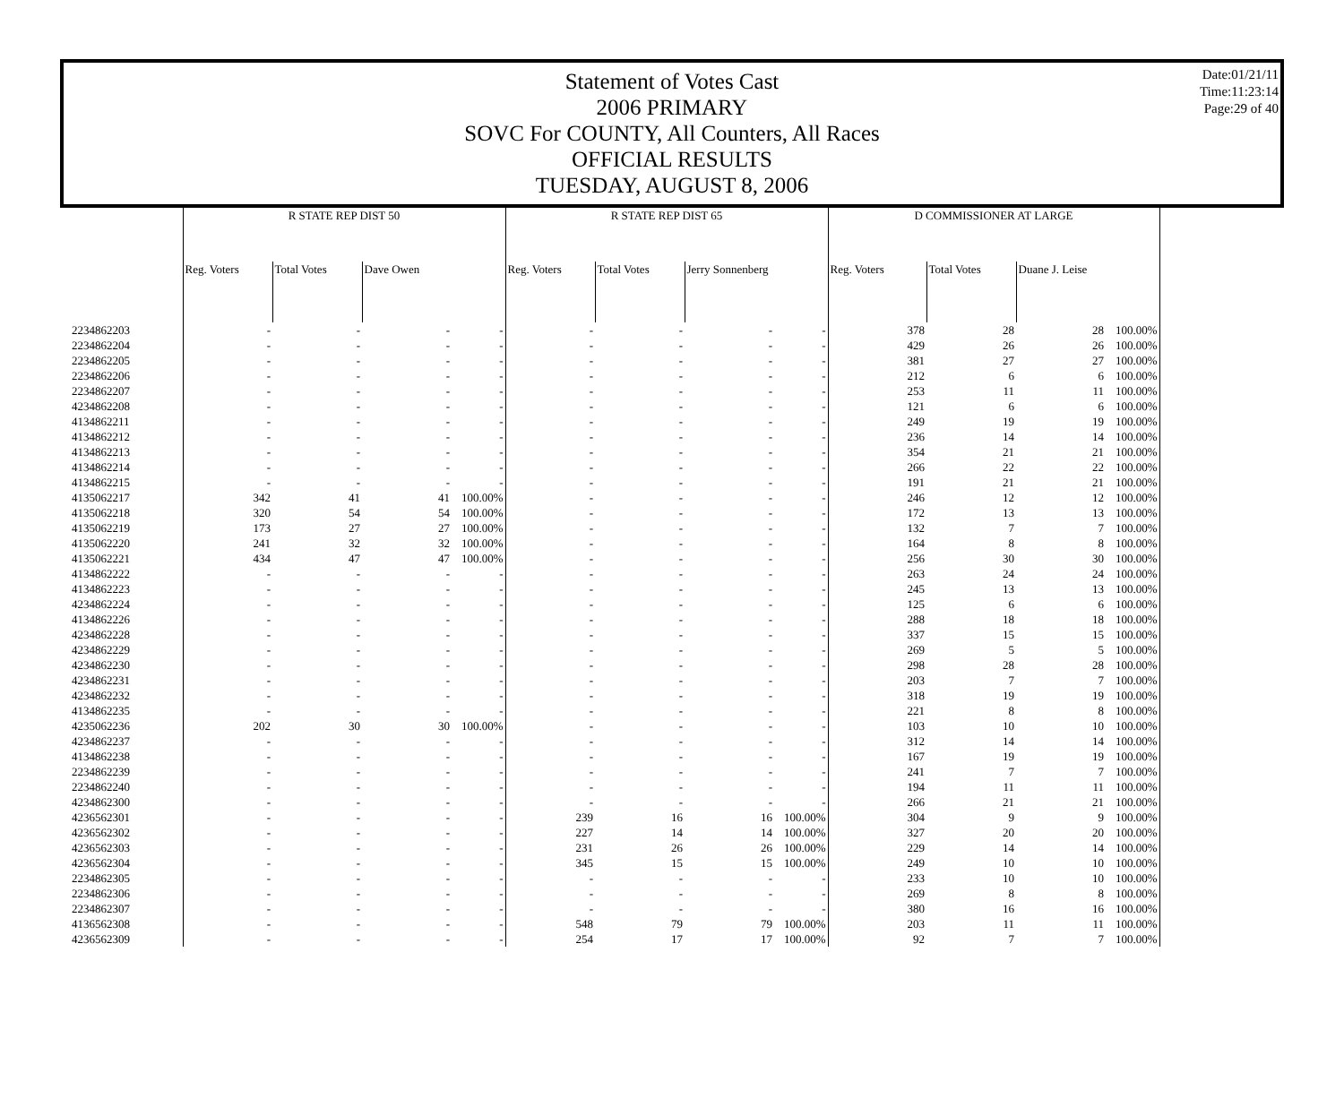Statement of Votes Cast
2006 PRIMARY
SOVC For COUNTY, All Counters, All Races
OFFICIAL RESULTS
TUESDAY, AUGUST 8, 2006
Date:01/21/11
Time:11:23:14
Page:29 of 40
| | R STATE REP DIST 50 | | | | R STATE REP DIST 65 | | | | D COMMISSIONER AT LARGE | | | |
| --- | --- | --- | --- | --- | --- | --- | --- | --- | --- | --- | --- | --- |
| | Reg. Voters | Total Votes | Dave Owen | | Reg. Voters | Total Votes | Jerry Sonnenberg | | Reg. Voters | Total Votes | Duane J. Leise | |
| 2234862203 | - | - | - | - | - | - | - | - | 378 | 28 | 28 | 100.00% |
| 2234862204 | - | - | - | - | - | - | - | - | 429 | 26 | 26 | 100.00% |
| 2234862205 | - | - | - | - | - | - | - | - | 381 | 27 | 27 | 100.00% |
| 2234862206 | - | - | - | - | - | - | - | - | 212 | 6 | 6 | 100.00% |
| 2234862207 | - | - | - | - | - | - | - | - | 253 | 11 | 11 | 100.00% |
| 4234862208 | - | - | - | - | - | - | - | - | 121 | 6 | 6 | 100.00% |
| 4134862211 | - | - | - | - | - | - | - | - | 249 | 19 | 19 | 100.00% |
| 4134862212 | - | - | - | - | - | - | - | - | 236 | 14 | 14 | 100.00% |
| 4134862213 | - | - | - | - | - | - | - | - | 354 | 21 | 21 | 100.00% |
| 4134862214 | - | - | - | - | - | - | - | - | 266 | 22 | 22 | 100.00% |
| 4134862215 | - | - | - | - | - | - | - | - | 191 | 21 | 21 | 100.00% |
| 4135062217 | 342 | 41 | 41 | 100.00% | - | - | - | - | 246 | 12 | 12 | 100.00% |
| 4135062218 | 320 | 54 | 54 | 100.00% | - | - | - | - | 172 | 13 | 13 | 100.00% |
| 4135062219 | 173 | 27 | 27 | 100.00% | - | - | - | - | 132 | 7 | 7 | 100.00% |
| 4135062220 | 241 | 32 | 32 | 100.00% | - | - | - | - | 164 | 8 | 8 | 100.00% |
| 4135062221 | 434 | 47 | 47 | 100.00% | - | - | - | - | 256 | 30 | 30 | 100.00% |
| 4134862222 | - | - | - | - | - | - | - | - | 263 | 24 | 24 | 100.00% |
| 4134862223 | - | - | - | - | - | - | - | - | 245 | 13 | 13 | 100.00% |
| 4234862224 | - | - | - | - | - | - | - | - | 125 | 6 | 6 | 100.00% |
| 4134862226 | - | - | - | - | - | - | - | - | 288 | 18 | 18 | 100.00% |
| 4234862228 | - | - | - | - | - | - | - | - | 337 | 15 | 15 | 100.00% |
| 4234862229 | - | - | - | - | - | - | - | - | 269 | 5 | 5 | 100.00% |
| 4234862230 | - | - | - | - | - | - | - | - | 298 | 28 | 28 | 100.00% |
| 4234862231 | - | - | - | - | - | - | - | - | 203 | 7 | 7 | 100.00% |
| 4234862232 | - | - | - | - | - | - | - | - | 318 | 19 | 19 | 100.00% |
| 4134862235 | - | - | - | - | - | - | - | - | 221 | 8 | 8 | 100.00% |
| 4235062236 | 202 | 30 | 30 | 100.00% | - | - | - | - | 103 | 10 | 10 | 100.00% |
| 4234862237 | - | - | - | - | - | - | - | - | 312 | 14 | 14 | 100.00% |
| 4134862238 | - | - | - | - | - | - | - | - | 167 | 19 | 19 | 100.00% |
| 2234862239 | - | - | - | - | - | - | - | - | 241 | 7 | 7 | 100.00% |
| 2234862240 | - | - | - | - | - | - | - | - | 194 | 11 | 11 | 100.00% |
| 4234862300 | - | - | - | - | - | - | - | - | 266 | 21 | 21 | 100.00% |
| 4236562301 | - | - | - | - | 239 | 16 | 16 | 100.00% | 304 | 9 | 9 | 100.00% |
| 4236562302 | - | - | - | - | 227 | 14 | 14 | 100.00% | 327 | 20 | 20 | 100.00% |
| 4236562303 | - | - | - | - | 231 | 26 | 26 | 100.00% | 229 | 14 | 14 | 100.00% |
| 4236562304 | - | - | - | - | 345 | 15 | 15 | 100.00% | 249 | 10 | 10 | 100.00% |
| 2234862305 | - | - | - | - | - | - | - | - | 233 | 10 | 10 | 100.00% |
| 2234862306 | - | - | - | - | - | - | - | - | 269 | 8 | 8 | 100.00% |
| 2234862307 | - | - | - | - | - | - | - | - | 380 | 16 | 16 | 100.00% |
| 4136562308 | - | - | - | - | 548 | 79 | 79 | 100.00% | 203 | 11 | 11 | 100.00% |
| 4236562309 | - | - | - | - | 254 | 17 | 17 | 100.00% | 92 | 7 | 7 | 100.00% |